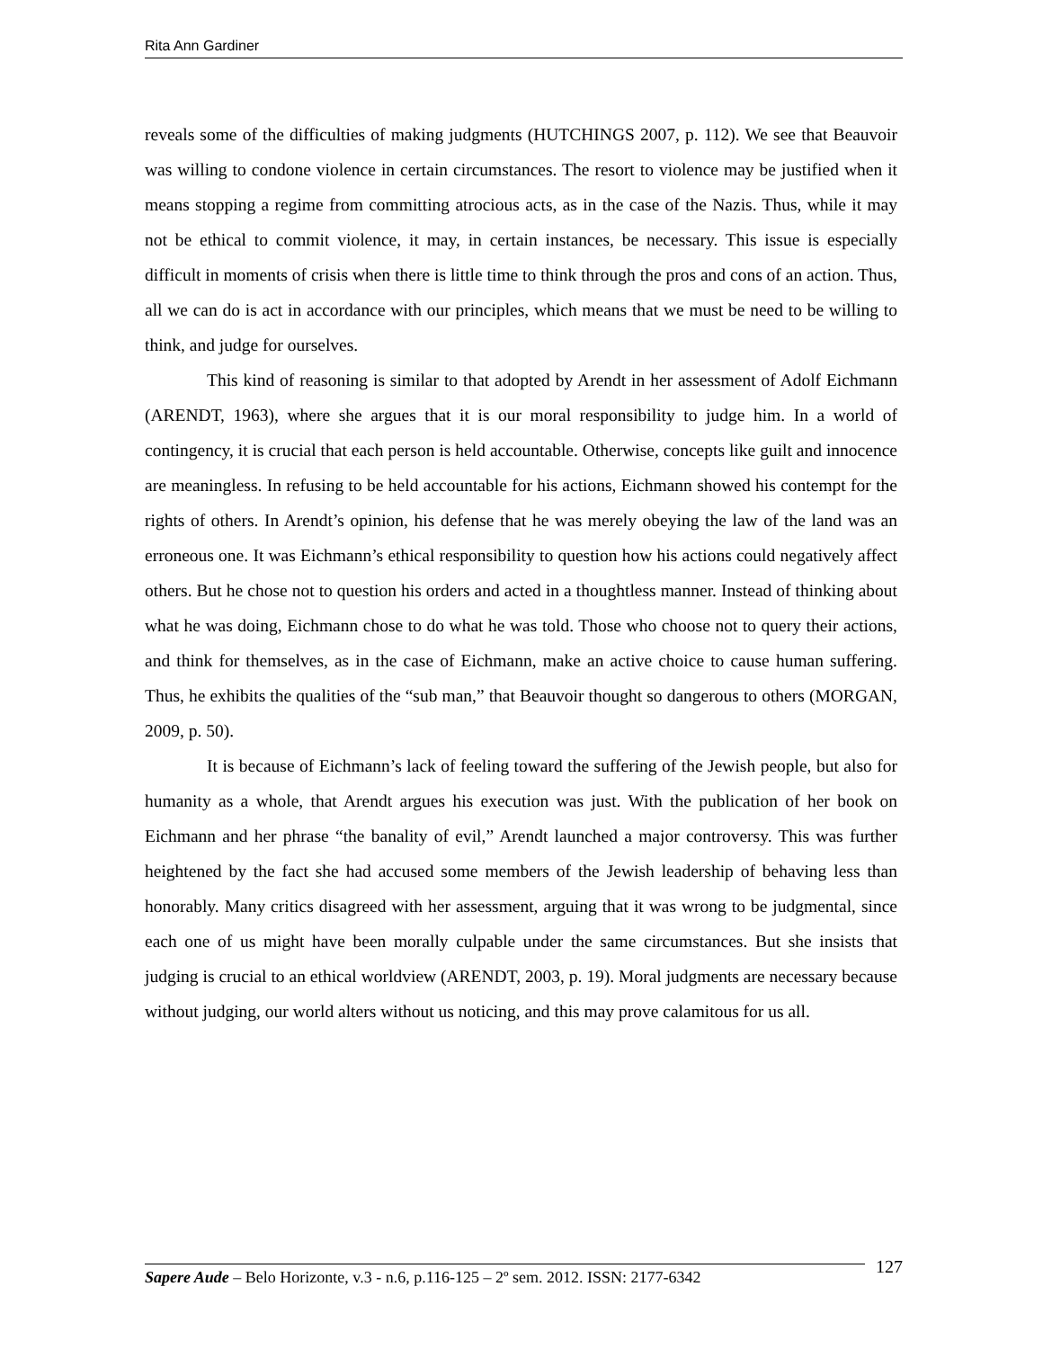Rita Ann Gardiner
reveals some of the difficulties of making judgments (HUTCHINGS 2007, p. 112). We see that Beauvoir was willing to condone violence in certain circumstances. The resort to violence may be justified when it means stopping a regime from committing atrocious acts, as in the case of the Nazis. Thus, while it may not be ethical to commit violence, it may, in certain instances, be necessary. This issue is especially difficult in moments of crisis when there is little time to think through the pros and cons of an action. Thus, all we can do is act in accordance with our principles, which means that we must be need to be willing to think, and judge for ourselves.
This kind of reasoning is similar to that adopted by Arendt in her assessment of Adolf Eichmann (ARENDT, 1963), where she argues that it is our moral responsibility to judge him. In a world of contingency, it is crucial that each person is held accountable. Otherwise, concepts like guilt and innocence are meaningless. In refusing to be held accountable for his actions, Eichmann showed his contempt for the rights of others. In Arendt’s opinion, his defense that he was merely obeying the law of the land was an erroneous one. It was Eichmann’s ethical responsibility to question how his actions could negatively affect others. But he chose not to question his orders and acted in a thoughtless manner. Instead of thinking about what he was doing, Eichmann chose to do what he was told. Those who choose not to query their actions, and think for themselves, as in the case of Eichmann, make an active choice to cause human suffering. Thus, he exhibits the qualities of the “sub man,” that Beauvoir thought so dangerous to others (MORGAN, 2009, p. 50).
It is because of Eichmann’s lack of feeling toward the suffering of the Jewish people, but also for humanity as a whole, that Arendt argues his execution was just. With the publication of her book on Eichmann and her phrase “the banality of evil,” Arendt launched a major controversy. This was further heightened by the fact she had accused some members of the Jewish leadership of behaving less than honorably. Many critics disagreed with her assessment, arguing that it was wrong to be judgmental, since each one of us might have been morally culpable under the same circumstances. But she insists that judging is crucial to an ethical worldview (ARENDT, 2003, p. 19). Moral judgments are necessary because without judging, our world alters without us noticing, and this may prove calamitous for us all.
Sapere Aude – Belo Horizonte, v.3 - n.6, p.116-125 – 2º sem. 2012. ISSN: 2177-6342
127